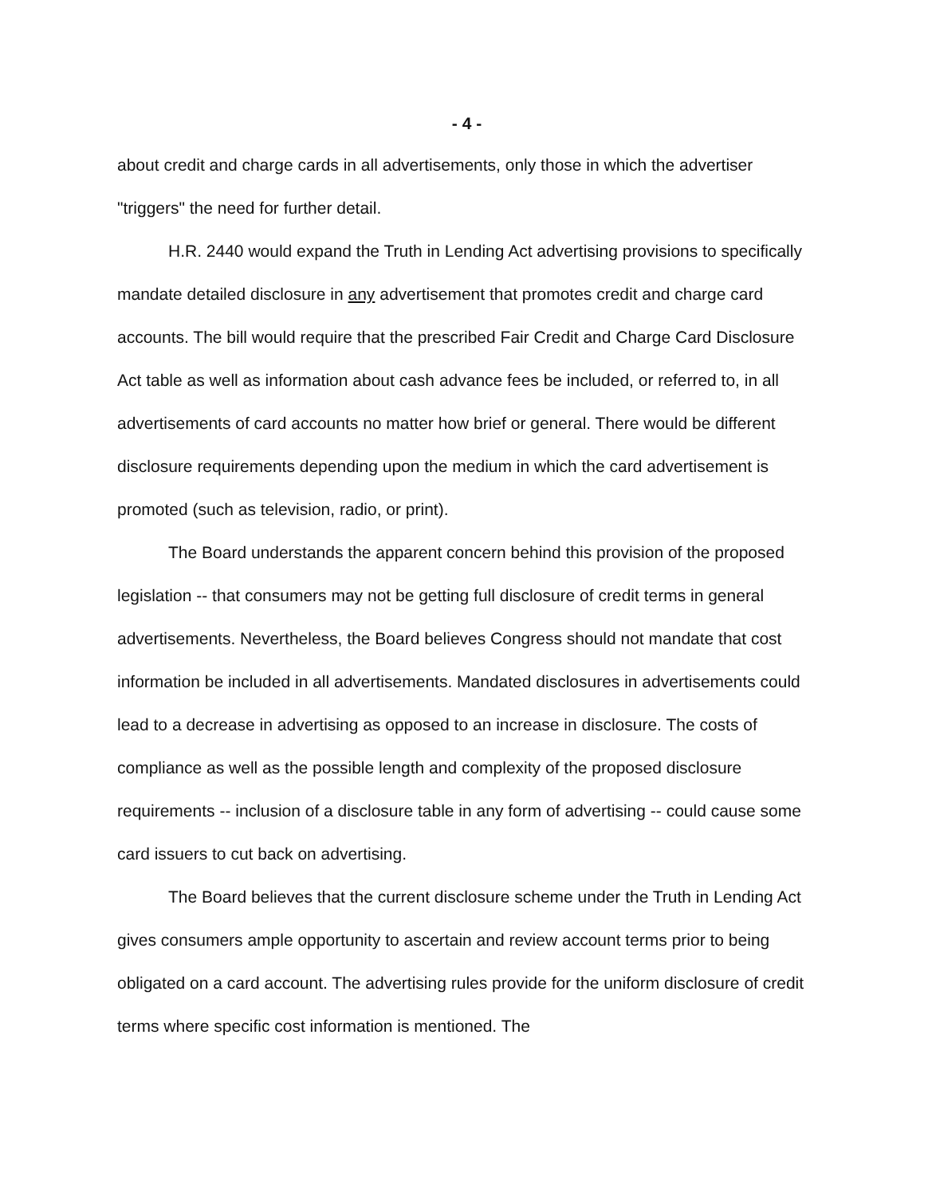- 4 -
about credit and charge cards in all advertisements, only those in which the advertiser "triggers" the need for further detail.
H.R. 2440 would expand the Truth in Lending Act advertising provisions to specifically mandate detailed disclosure in any advertisement that promotes credit and charge card accounts. The bill would require that the prescribed Fair Credit and Charge Card Disclosure Act table as well as information about cash advance fees be included, or referred to, in all advertisements of card accounts no matter how brief or general. There would be different disclosure requirements depending upon the medium in which the card advertisement is promoted (such as television, radio, or print).
The Board understands the apparent concern behind this provision of the proposed legislation -- that consumers may not be getting full disclosure of credit terms in general advertisements. Nevertheless, the Board believes Congress should not mandate that cost information be included in all advertisements. Mandated disclosures in advertisements could lead to a decrease in advertising as opposed to an increase in disclosure. The costs of compliance as well as the possible length and complexity of the proposed disclosure requirements -- inclusion of a disclosure table in any form of advertising -- could cause some card issuers to cut back on advertising.
The Board believes that the current disclosure scheme under the Truth in Lending Act gives consumers ample opportunity to ascertain and review account terms prior to being obligated on a card account. The advertising rules provide for the uniform disclosure of credit terms where specific cost information is mentioned. The